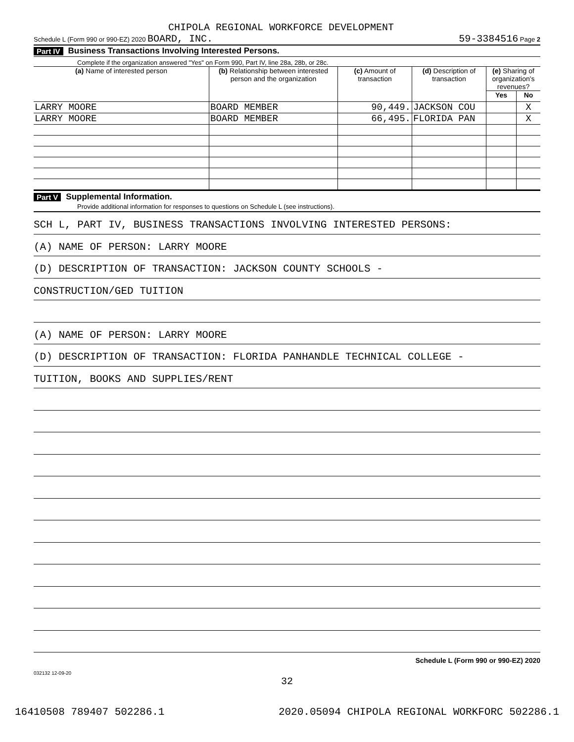CHIPOLA REGIONAL WORKFORCE DEVELOPMENT
Schedule L (Form 990 or 990-EZ) 2020 BOARD, INC. 59-3384516 Page 2
Part IV Business Transactions Involving Interested Persons.
Complete if the organization answered "Yes" on Form 990, Part IV, line 28a, 28b, or 28c.
| (a) Name of interested person | (b) Relationship between interested person and the organization | (c) Amount of transaction | (d) Description of transaction | (e) Sharing of organization's revenues? | |
| --- | --- | --- | --- | --- | --- |
| | | | | Yes | No |
| LARRY MOORE | BOARD MEMBER | 90,449. | JACKSON COU | | X |
| LARRY MOORE | BOARD MEMBER | 66,495. | FLORIDA PAN | | X |
Part V Supplemental Information.
Provide additional information for responses to questions on Schedule L (see instructions).
SCH L, PART IV, BUSINESS TRANSACTIONS INVOLVING INTERESTED PERSONS:
(A) NAME OF PERSON: LARRY MOORE
(D) DESCRIPTION OF TRANSACTION: JACKSON COUNTY SCHOOLS -
CONSTRUCTION/GED TUITION
(A) NAME OF PERSON: LARRY MOORE
(D) DESCRIPTION OF TRANSACTION: FLORIDA PANHANDLE TECHNICAL COLLEGE -
TUITION, BOOKS AND SUPPLIES/RENT
Schedule L (Form 990 or 990-EZ) 2020
032132 12-09-20
32
16410508 789407 502286.1 2020.05094 CHIPOLA REGIONAL WORKFORC 502286.1